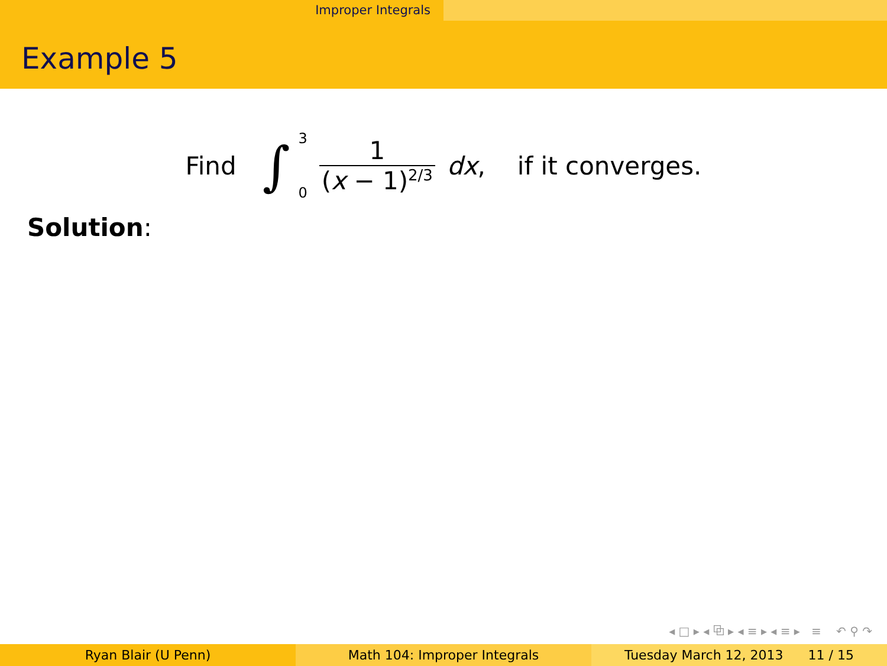Improper Integrals
Example 5
Find ∫ 3
0 1 (x − 1)<sup>2/3</sup> dx, if it converges.
Solution:
◂ □ ▸ ◂ ⧉ ▸ ◂ ≡ ▸ ◂ ≡ ▸ ≡ ↶ ⚲ ↷
Ryan Blair (U Penn) Math 104: Improper Integrals Tuesday March 12, 2013 11 / 15